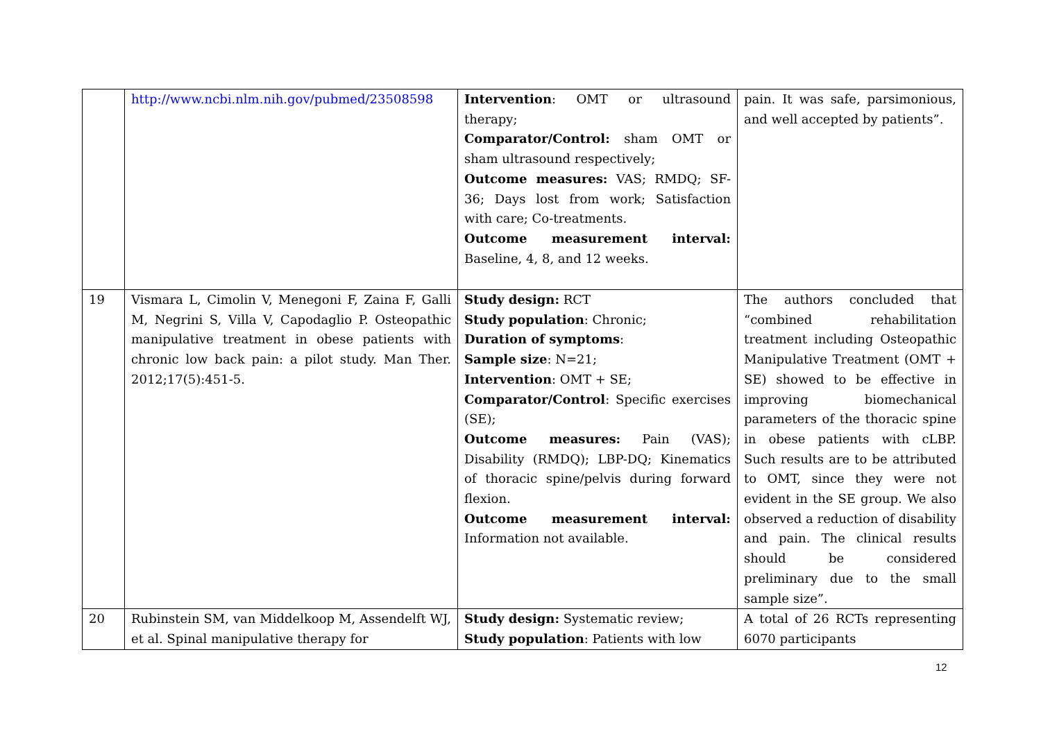| | http://www.ncbi.nlm.nih.gov/pubmed/23508598 | Intervention : OMT or ultrasound therapy; Comparator/Control: sham OMT or sham ultrasound respectively; Outcome measures: VAS; RMDQ; SF-36; Days lost from work; Satisfaction with care; Co-treatments. Outcome measurement interval: Baseline, 4, 8, and 12 weeks. | pain. It was safe, parsimonious, and well accepted by patients”. |
| 19 | Vismara L, Cimolin V, Menegoni F, Zaina F, Galli M, Negrini S, Villa V, Capodaglio P. Osteopathic manipulative treatment in obese patients with chronic low back pain: a pilot study. Man Ther. 2012;17(5):451-5. | Study design: RCT Study population : Chronic; Duration of symptoms : Sample size : N=21; Intervention : OMT + SE; Comparator/Control : Specific exercises (SE); Outcome measures: Pain (VAS); Disability (RMDQ); LBP-DQ; Kinematics of thoracic spine/pelvis during forward flexion. Outcome measurement interval: Information not available. | The authors concluded that “combined rehabilitation treatment including Osteopathic Manipulative Treatment (OMT + SE) showed to be effective in improving biomechanical parameters of the thoracic spine in obese patients with cLBP. Such results are to be attributed to OMT, since they were not evident in the SE group. We also observed a reduction of disability and pain. The clinical results should be considered preliminary due to the small sample size”. |
| 20 | Rubinstein SM, van Middelkoop M, Assendelft WJ, et al. Spinal manipulative therapy for | Study design: Systematic review; Study population : Patients with low | A total of 26 RCTs representing 6070 participants |
12